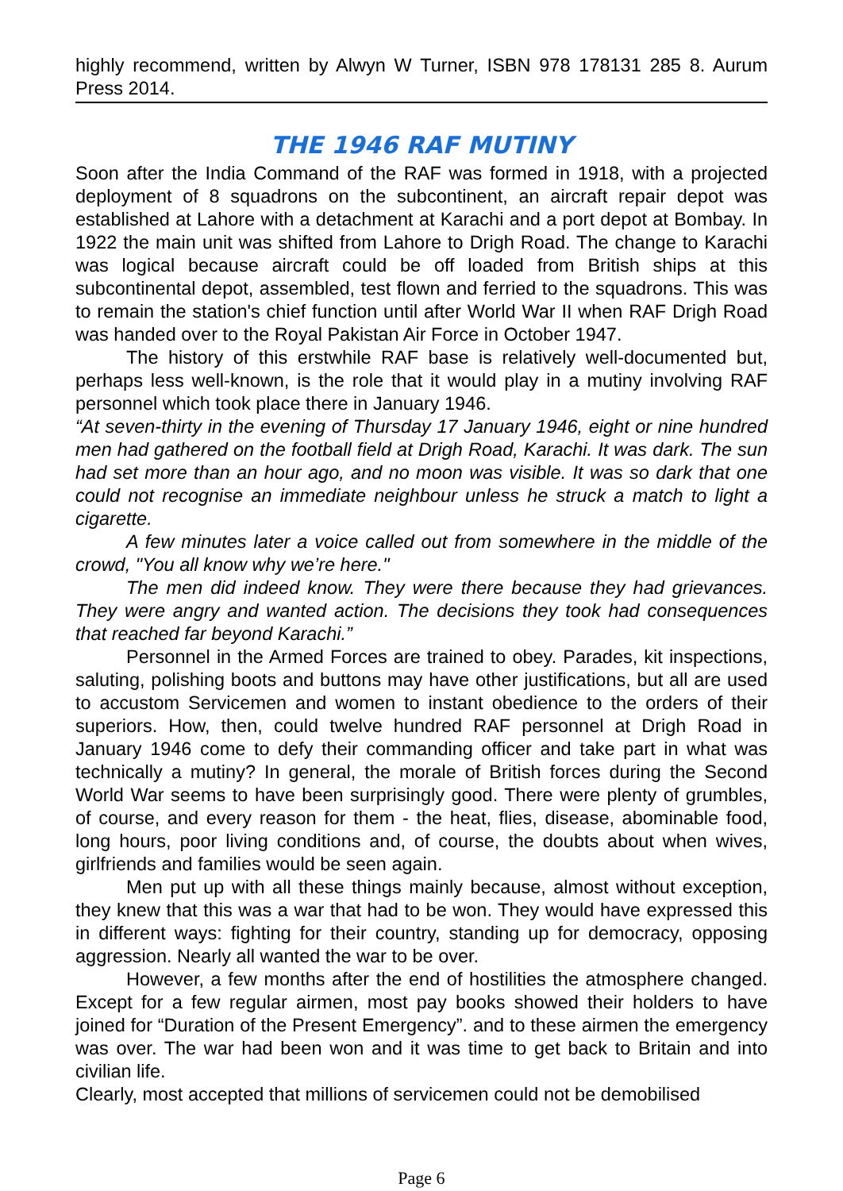highly recommend, written by Alwyn W Turner, ISBN 978 178131 285 8. Aurum Press 2014.
THE 1946 RAF MUTINY
Soon after the India Command of the RAF was formed in 1918, with a projected deployment of 8 squadrons on the subcontinent, an aircraft repair depot was established at Lahore with a detachment at Karachi and a port depot at Bombay. In 1922 the main unit was shifted from Lahore to Drigh Road. The change to Karachi was logical because aircraft could be off loaded from British ships at this subcontinental depot, assembled, test flown and ferried to the squadrons. This was to remain the station's chief function until after World War II when RAF Drigh Road was handed over to the Royal Pakistan Air Force in October 1947.
The history of this erstwhile RAF base is relatively well-documented but, perhaps less well-known, is the role that it would play in a mutiny involving RAF personnel which took place there in January 1946.
“At seven-thirty in the evening of Thursday 17 January 1946, eight or nine hundred men had gathered on the football field at Drigh Road, Karachi. It was dark. The sun had set more than an hour ago, and no moon was visible. It was so dark that one could not recognise an immediate neighbour unless he struck a match to light a cigarette.
A few minutes later a voice called out from somewhere in the middle of the crowd, "You all know why we’re here."
The men did indeed know. They were there because they had grievances. They were angry and wanted action. The decisions they took had consequences that reached far beyond Karachi.”
Personnel in the Armed Forces are trained to obey. Parades, kit inspections, saluting, polishing boots and buttons may have other justifications, but all are used to accustom Servicemen and women to instant obedience to the orders of their superiors. How, then, could twelve hundred RAF personnel at Drigh Road in January 1946 come to defy their commanding officer and take part in what was technically a mutiny? In general, the morale of British forces during the Second World War seems to have been surprisingly good. There were plenty of grumbles, of course, and every reason for them - the heat, flies, disease, abominable food, long hours, poor living conditions and, of course, the doubts about when wives, girlfriends and families would be seen again.
Men put up with all these things mainly because, almost without exception, they knew that this was a war that had to be won. They would have expressed this in different ways: fighting for their country, standing up for democracy, opposing aggression. Nearly all wanted the war to be over.
However, a few months after the end of hostilities the atmosphere changed. Except for a few regular airmen, most pay books showed their holders to have joined for “Duration of the Present Emergency”. and to these airmen the emergency was over. The war had been won and it was time to get back to Britain and into civilian life.
Clearly, most accepted that millions of servicemen could not be demobilised
Page 6